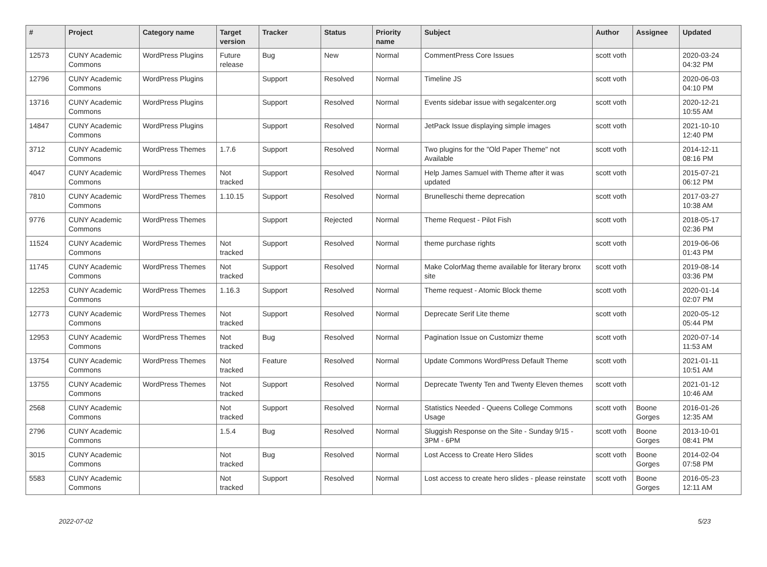| # | Project | Category name | Target version | Tracker | Status | Priority name | Subject | Author | Assignee | Updated |
| --- | --- | --- | --- | --- | --- | --- | --- | --- | --- | --- |
| 12573 | CUNY Academic Commons | WordPress Plugins | Future release | Bug | New | Normal | CommentPress Core Issues | scott voth | | 2020-03-24 04:32 PM |
| 12796 | CUNY Academic Commons | WordPress Plugins | | Support | Resolved | Normal | Timeline JS | scott voth | | 2020-06-03 04:10 PM |
| 13716 | CUNY Academic Commons | WordPress Plugins | | Support | Resolved | Normal | Events sidebar issue with segalcenter.org | scott voth | | 2020-12-21 10:55 AM |
| 14847 | CUNY Academic Commons | WordPress Plugins | | Support | Resolved | Normal | JetPack Issue displaying simple images | scott voth | | 2021-10-10 12:40 PM |
| 3712 | CUNY Academic Commons | WordPress Themes | 1.7.6 | Support | Resolved | Normal | Two plugins for the "Old Paper Theme" not Available | scott voth | | 2014-12-11 08:16 PM |
| 4047 | CUNY Academic Commons | WordPress Themes | Not tracked | Support | Resolved | Normal | Help James Samuel with Theme after it was updated | scott voth | | 2015-07-21 06:12 PM |
| 7810 | CUNY Academic Commons | WordPress Themes | 1.10.15 | Support | Resolved | Normal | Brunelleschi theme deprecation | scott voth | | 2017-03-27 10:38 AM |
| 9776 | CUNY Academic Commons | WordPress Themes | | Support | Rejected | Normal | Theme Request - Pilot Fish | scott voth | | 2018-05-17 02:36 PM |
| 11524 | CUNY Academic Commons | WordPress Themes | Not tracked | Support | Resolved | Normal | theme purchase rights | scott voth | | 2019-06-06 01:43 PM |
| 11745 | CUNY Academic Commons | WordPress Themes | Not tracked | Support | Resolved | Normal | Make ColorMag theme available for literary bronx site | scott voth | | 2019-08-14 03:36 PM |
| 12253 | CUNY Academic Commons | WordPress Themes | 1.16.3 | Support | Resolved | Normal | Theme request - Atomic Block theme | scott voth | | 2020-01-14 02:07 PM |
| 12773 | CUNY Academic Commons | WordPress Themes | Not tracked | Support | Resolved | Normal | Deprecate Serif Lite theme | scott voth | | 2020-05-12 05:44 PM |
| 12953 | CUNY Academic Commons | WordPress Themes | Not tracked | Bug | Resolved | Normal | Pagination Issue on Customizr theme | scott voth | | 2020-07-14 11:53 AM |
| 13754 | CUNY Academic Commons | WordPress Themes | Not tracked | Feature | Resolved | Normal | Update Commons WordPress Default Theme | scott voth | | 2021-01-11 10:51 AM |
| 13755 | CUNY Academic Commons | WordPress Themes | Not tracked | Support | Resolved | Normal | Deprecate Twenty Ten and Twenty Eleven themes | scott voth | | 2021-01-12 10:46 AM |
| 2568 | CUNY Academic Commons | | Not tracked | Support | Resolved | Normal | Statistics Needed - Queens College Commons Usage | scott voth | Boone Gorges | 2016-01-26 12:35 AM |
| 2796 | CUNY Academic Commons | | 1.5.4 | Bug | Resolved | Normal | Sluggish Response on the Site - Sunday 9/15 - 3PM - 6PM | scott voth | Boone Gorges | 2013-10-01 08:41 PM |
| 3015 | CUNY Academic Commons | | Not tracked | Bug | Resolved | Normal | Lost Access to Create Hero Slides | scott voth | Boone Gorges | 2014-02-04 07:58 PM |
| 5583 | CUNY Academic Commons | | Not tracked | Support | Resolved | Normal | Lost access to create hero slides - please reinstate | scott voth | Boone Gorges | 2016-05-23 12:11 AM |
2022-07-02 5/23